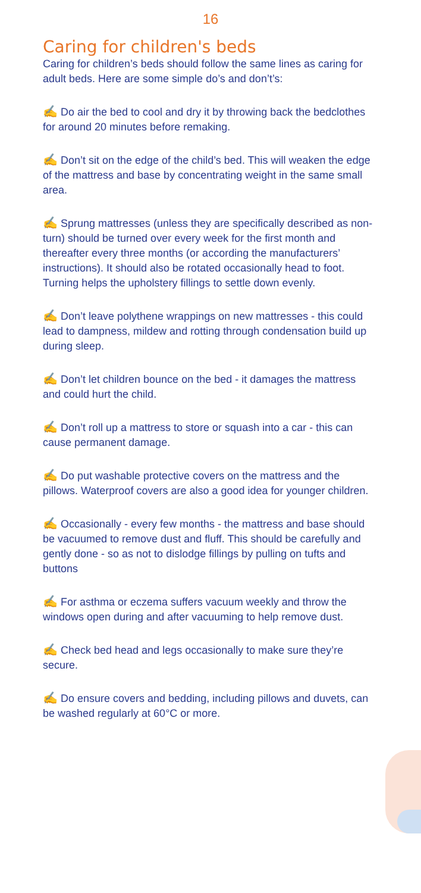16
Caring for children's beds
Caring for children’s beds should follow the same lines as caring for adult beds. Here are some simple do’s and don’t’s:
✍ Do air the bed to cool and dry it by throwing back the bedclothes for around 20 minutes before remaking.
✍ Don’t sit on the edge of the child’s bed. This will weaken the edge of the mattress and base by concentrating weight in the same small area.
✍ Sprung mattresses (unless they are specifically described as non-turn) should be turned over every week for the first month and thereafter every three months (or according the manufacturers’ instructions). It should also be rotated occasionally head to foot. Turning helps the upholstery fillings to settle down evenly.
✍ Don’t leave polythene wrappings on new mattresses - this could lead to dampness, mildew and rotting through condensation build up during sleep.
✍ Don’t let children bounce on the bed - it damages the mattress and could hurt the child.
✍ Don’t roll up a mattress to store or squash into a car - this can cause permanent damage.
✍ Do put washable protective covers on the mattress and the pillows. Waterproof covers are also a good idea for younger children.
✍ Occasionally - every few months - the mattress and base should be vacuumed to remove dust and fluff. This should be carefully and gently done - so as not to dislodge fillings by pulling on tufts and buttons
✍ For asthma or eczema suffers vacuum weekly and throw the windows open during and after vacuuming to help remove dust.
✍ Check bed head and legs occasionally to make sure they’re secure.
✍ Do ensure covers and bedding, including pillows and duvets, can be washed regularly at 60°C or more.